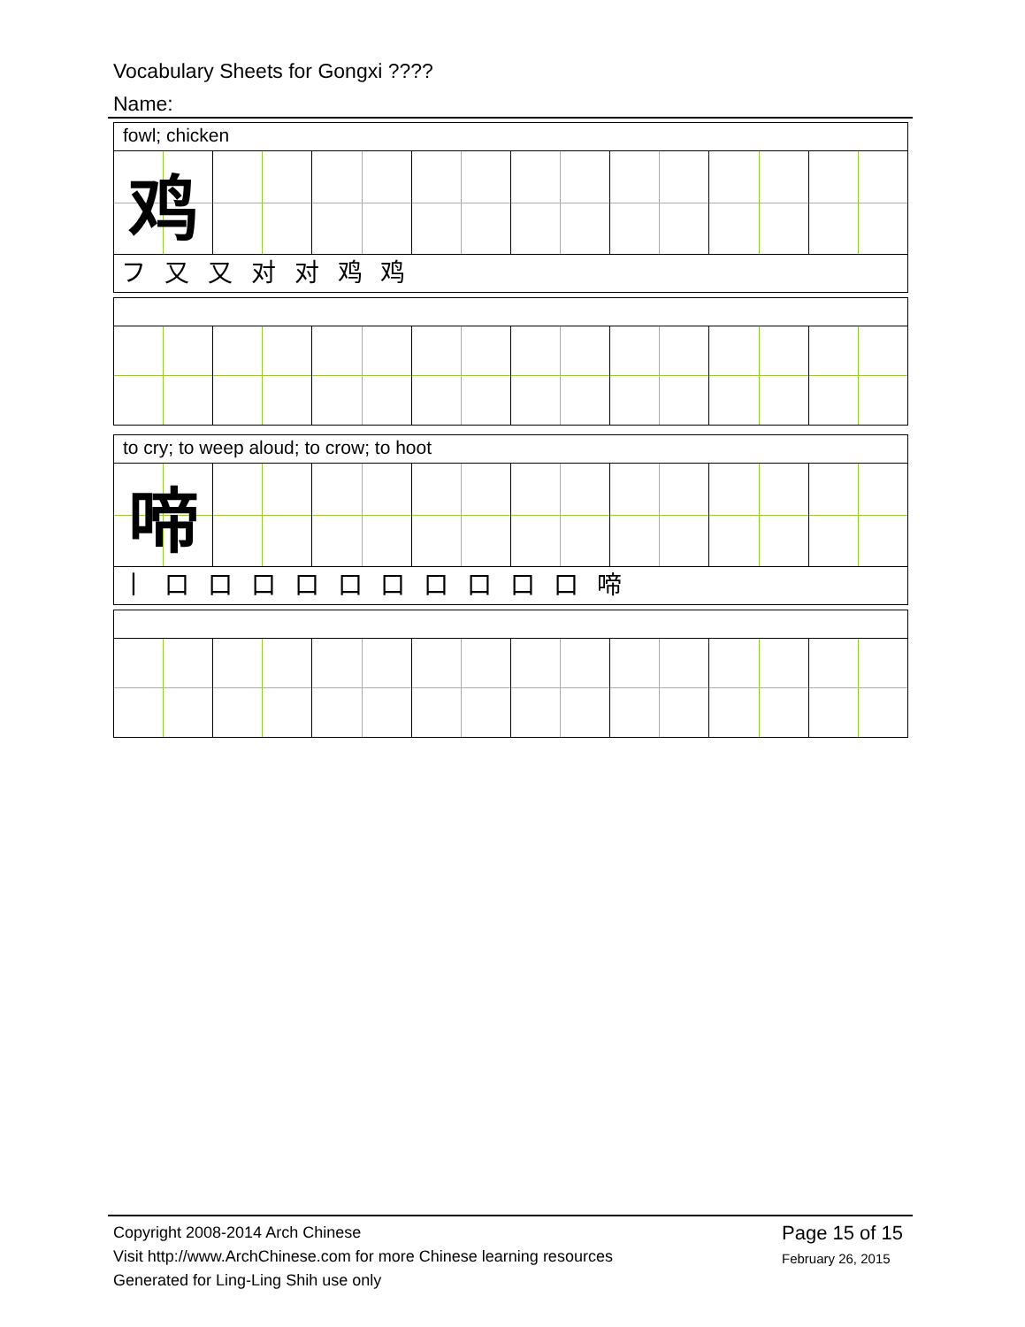Vocabulary Sheets for Gongxi ????
Name:
fowl; chicken
| 鸡 | | | | | | | |
フ 又 又 对 对 鸡 鸡
to cry; to weep aloud; to crow; to hoot
| 啼 | | | | | | | |
丨 口 口 口 口 口 口 口 口 口 口 啼
Copyright 2008-2014 Arch Chinese
Visit http://www.ArchChinese.com for more Chinese learning resources
Generated for Ling-Ling Shih use only
Page 15 of 15
February 26, 2015